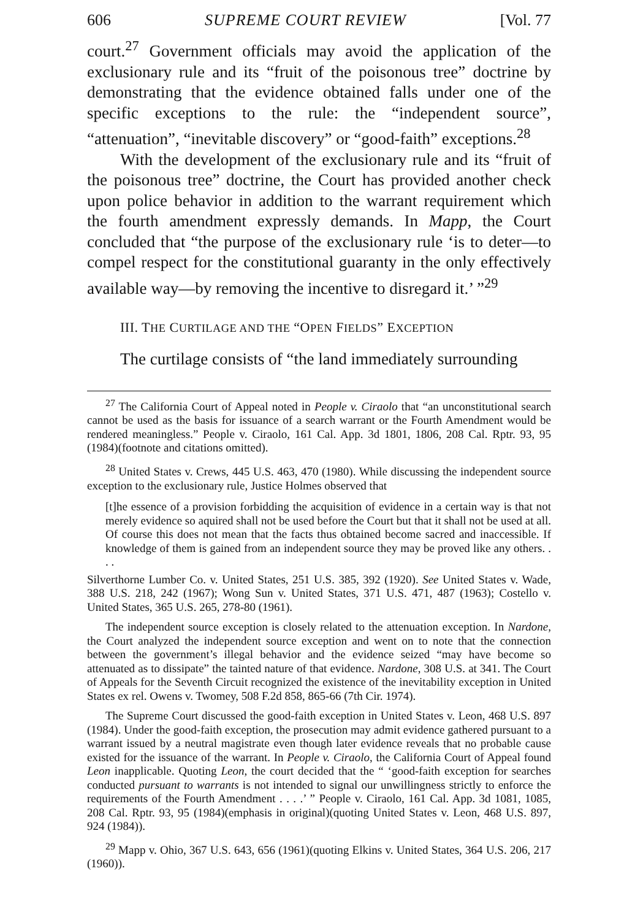606 SUPREME COURT REVIEW [Vol. 77
court.<sup>27</sup> Government officials may avoid the application of the exclusionary rule and its “fruit of the poisonous tree” doctrine by demonstrating that the evidence obtained falls under one of the specific exceptions to the rule: the “independent source”, “attenuation”, “inevitable discovery” or “good-faith” exceptions.<sup>28</sup>
With the development of the exclusionary rule and its “fruit of the poisonous tree” doctrine, the Court has provided another check upon police behavior in addition to the warrant requirement which the fourth amendment expressly demands. In Mapp, the Court concluded that “the purpose of the exclusionary rule ‘is to deter—to compel respect for the constitutional guaranty in the only effectively available way—by removing the incentive to disregard it.’ ”<sup>29</sup>
III. THE CURTILAGE AND THE “OPEN FIELDS” EXCEPTION
The curtilage consists of “the land immediately surrounding
<sup>27</sup> The California Court of Appeal noted in People v. Ciraolo that “an unconstitutional search cannot be used as the basis for issuance of a search warrant or the Fourth Amendment would be rendered meaningless.” People v. Ciraolo, 161 Cal. App. 3d 1801, 1806, 208 Cal. Rptr. 93, 95 (1984)(footnote and citations omitted).
<sup>28</sup> United States v. Crews, 445 U.S. 463, 470 (1980). While discussing the independent source exception to the exclusionary rule, Justice Holmes observed that
[t]he essence of a provision forbidding the acquisition of evidence in a certain way is that not merely evidence so aquired shall not be used before the Court but that it shall not be used at all. Of course this does not mean that the facts thus obtained become sacred and inaccessible. If knowledge of them is gained from an independent source they may be proved like any others. . . .
Silverthorne Lumber Co. v. United States, 251 U.S. 385, 392 (1920). See United States v. Wade, 388 U.S. 218, 242 (1967); Wong Sun v. United States, 371 U.S. 471, 487 (1963); Costello v. United States, 365 U.S. 265, 278-80 (1961).
The independent source exception is closely related to the attenuation exception. In Nardone, the Court analyzed the independent source exception and went on to note that the connection between the government’s illegal behavior and the evidence seized “may have become so attenuated as to dissipate” the tainted nature of that evidence. Nardone, 308 U.S. at 341. The Court of Appeals for the Seventh Circuit recognized the existence of the inevitability exception in United States ex rel. Owens v. Twomey, 508 F.2d 858, 865-66 (7th Cir. 1974).
The Supreme Court discussed the good-faith exception in United States v. Leon, 468 U.S. 897 (1984). Under the good-faith exception, the prosecution may admit evidence gathered pursuant to a warrant issued by a neutral magistrate even though later evidence reveals that no probable cause existed for the issuance of the warrant. In People v. Ciraolo, the California Court of Appeal found Leon inapplicable. Quoting Leon, the court decided that the “ ‘good-faith exception for searches conducted pursuant to warrants is not intended to signal our unwillingness strictly to enforce the requirements of the Fourth Amendment . . . .’ ” People v. Ciraolo, 161 Cal. App. 3d 1081, 1085, 208 Cal. Rptr. 93, 95 (1984)(emphasis in original)(quoting United States v. Leon, 468 U.S. 897, 924 (1984)).
<sup>29</sup> Mapp v. Ohio, 367 U.S. 643, 656 (1961)(quoting Elkins v. United States, 364 U.S. 206, 217 (1960)).